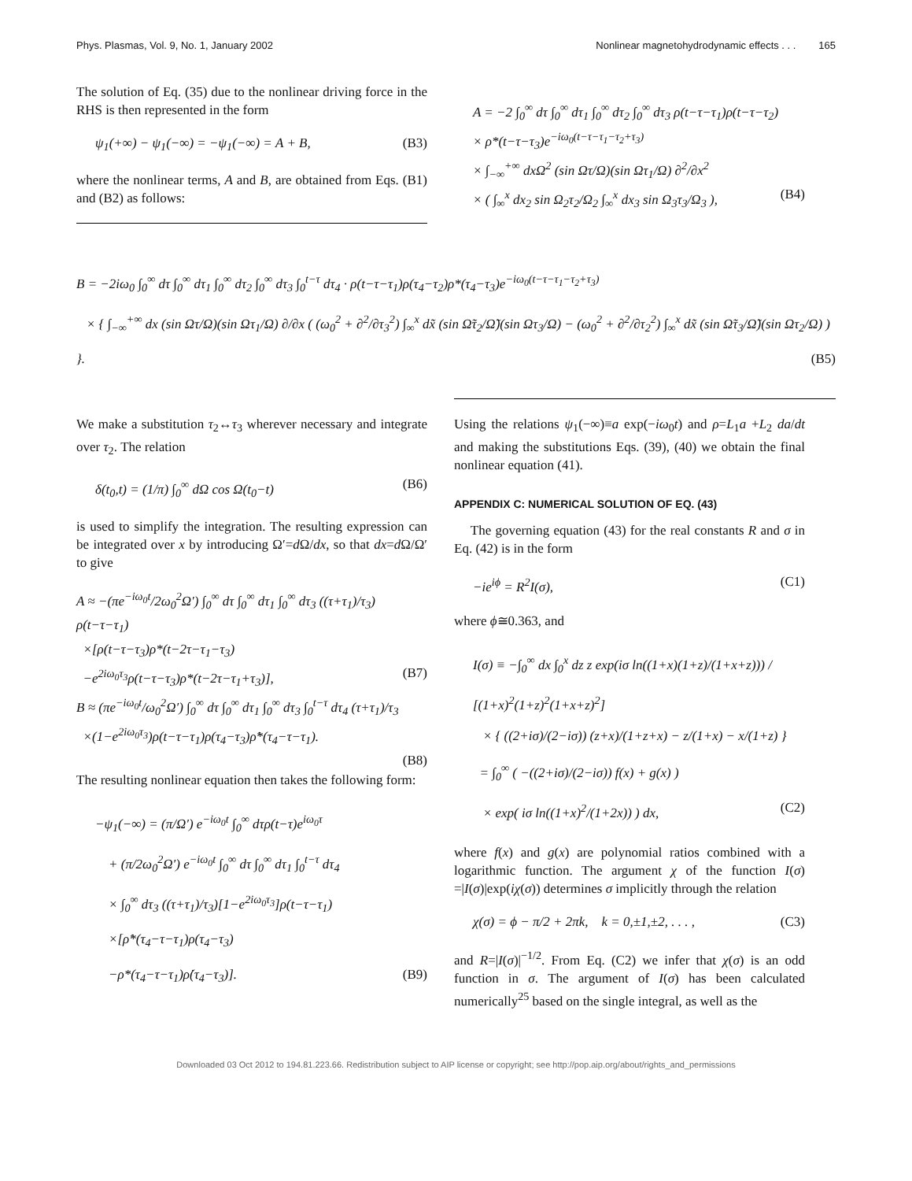Phys. Plasmas, Vol. 9, No. 1, January 2002 Nonlinear magnetohydrodynamic effects . . . 165
The solution of Eq. (35) due to the nonlinear driving force in the RHS is then represented in the form
ψ<sub>1</sub>(+∞) − ψ<sub>1</sub>(−∞) = −ψ<sub>1</sub>(−∞) = A + B, (B3)
where the nonlinear terms, A and B, are obtained from Eqs. (B1) and (B2) as follows:
A = −2 ∫<sub>0</sub><sup>∞</sup> dτ ∫<sub>0</sub><sup>∞</sup> dτ<sub>1</sub> ∫<sub>0</sub><sup>∞</sup> dτ<sub>2</sub> ∫<sub>0</sub><sup>∞</sup> dτ<sub>3</sub> ρ(t−τ−τ<sub>1</sub>)ρ(t−τ−τ<sub>2</sub>)
× ρ*(t−τ−τ<sub>3</sub>)e<sup>−iω<sub>0</sub>(t−τ−τ<sub>1</sub>−τ<sub>2</sub>+τ<sub>3</sub>)</sup>
× ∫<sub>−∞</sub><sup>+∞</sup> dxΩ<sup>2</sup> (sin Ωτ/Ω)(sin Ωτ<sub>1</sub>/Ω) ∂<sup>2</sup>/∂x<sup>2</sup>
× ( ∫<sub>∞</sub><sup>x</sup> dx<sub>2</sub> sin Ω<sub>2</sub>τ<sub>2</sub>/Ω<sub>2</sub> ∫<sub>∞</sub><sup>x</sup> dx<sub>3</sub> sin Ω<sub>3</sub>τ<sub>3</sub>/Ω<sub>3</sub> ), (B4)
B = −2iω<sub>0</sub> ∫<sub>0</sub><sup>∞</sup> dτ ∫<sub>0</sub><sup>∞</sup> dτ<sub>1</sub> ∫<sub>0</sub><sup>∞</sup> dτ<sub>2</sub> ∫<sub>0</sub><sup>∞</sup> dτ<sub>3</sub> ∫<sub>0</sub><sup>t−τ</sup> dτ<sub>4</sub> · ρ(t−τ−τ<sub>1</sub>)ρ(τ<sub>4</sub>−τ<sub>2</sub>)ρ*(τ<sub>4</sub>−τ<sub>3</sub>)e<sup>−iω<sub>0</sub>(t−τ−τ<sub>1</sub>−τ<sub>2</sub>+τ<sub>3</sub>)</sup>
× { ∫<sub>−∞</sub><sup>+∞</sup> dx (sin Ωτ/Ω)(sin Ωτ<sub>1</sub>/Ω) ∂/∂x ( (ω<sub>0</sub><sup>2</sup> + ∂<sup>2</sup>/∂τ<sub>3</sub><sup>2</sup>) ∫<sub>∞</sub><sup>x</sup> dx̃ (sin Ω̃τ<sub>2</sub>/Ω̃)(sin Ωτ<sub>3</sub>/Ω) − (ω<sub>0</sub><sup>2</sup> + ∂<sup>2</sup>/∂τ<sub>2</sub><sup>2</sup>) ∫<sub>∞</sub><sup>x</sup> dx̃ (sin Ω̃τ<sub>3</sub>/Ω̃)(sin Ωτ<sub>2</sub>/Ω) ) }. (B5)
We make a substitution τ<sub>2</sub>↔τ<sub>3</sub> wherever necessary and integrate over τ<sub>2</sub>. The relation
δ(t<sub>0</sub>,t) = (1/π) ∫<sub>0</sub><sup>∞</sup> dΩ cos Ω(t<sub>0</sub>−t) (B6)
is used to simplify the integration. The resulting expression can be integrated over x by introducing Ω′=d Ω/dx, so that dx=d Ω/Ω′ to give
A ≈ −(πe<sup>−iω<sub>0</sub>t</sup>/2ω<sub>0</sub><sup>2</sup>Ω′) ∫<sub>0</sub><sup>∞</sup> dτ ∫<sub>0</sub><sup>∞</sup> dτ<sub>1</sub> ∫<sub>0</sub><sup>∞</sup> dτ<sub>3</sub> ((τ+τ<sub>1</sub>)/τ<sub>3</sub>) ρ(t−τ−τ<sub>1</sub>)
×[ρ(t−τ−τ<sub>3</sub>)ρ*(t−2τ−τ<sub>1</sub>−τ<sub>3</sub>)
−e<sup>2iω<sub>0</sub>τ<sub>3</sub></sup>ρ(t−τ−τ<sub>3</sub>)ρ*(t−2τ−τ<sub>1</sub>+τ<sub>3</sub>)], (B7)
B ≈ (πe<sup>−iω<sub>0</sub>t</sup>/ω<sub>0</sub><sup>2</sup>Ω′) ∫<sub>0</sub><sup>∞</sup> dτ ∫<sub>0</sub><sup>∞</sup> dτ<sub>1</sub> ∫<sub>0</sub><sup>∞</sup> dτ<sub>3</sub> ∫<sub>0</sub><sup>t−τ</sup> dτ<sub>4</sub> (τ+τ<sub>1</sub>)/τ<sub>3</sub>
×(1−e<sup>2iω<sub>0</sub>τ<sub>3</sub></sup>)ρ(t−τ−τ<sub>1</sub>)ρ(τ<sub>4</sub>−τ<sub>3</sub>)ρ̇*(τ<sub>4</sub>−τ−τ<sub>1</sub>).
(B8)
The resulting nonlinear equation then takes the following form:
−ψ<sub>1</sub>(−∞) = (π/Ω′) e<sup>−iω<sub>0</sub>t</sup> ∫<sub>0</sub><sup>∞</sup> dτρ(t−τ)e<sup>iω<sub>0</sub>τ</sup>
+ (π/2ω<sub>0</sub><sup>2</sup>Ω′) e<sup>−iω<sub>0</sub>t</sup> ∫<sub>0</sub><sup>∞</sup> dτ ∫<sub>0</sub><sup>∞</sup> dτ<sub>1</sub> ∫<sub>0</sub><sup>t−τ</sup> dτ<sub>4</sub>
× ∫<sub>0</sub><sup>∞</sup> dτ<sub>3</sub> ((τ+τ<sub>1</sub>)/τ<sub>3</sub>)[1−e<sup>2iω<sub>0</sub>τ<sub>3</sub></sup>]ρ(t−τ−τ<sub>1</sub>)
×[ρ̇*(τ<sub>4</sub>−τ−τ<sub>1</sub>)ρ(τ<sub>4</sub>−τ<sub>3</sub>)
−ρ*(τ<sub>4</sub>−τ−τ<sub>1</sub>)ρ̇(τ<sub>4</sub>−τ<sub>3</sub>)]. (B9)
Using the relations ψ<sub>1</sub>(−∞)≡a exp(−iω<sub>0</sub>t) and ρ=L<sub>1</sub>a +L<sub>2</sub> da/dt and making the substitutions Eqs. (39), (40) we obtain the final nonlinear equation (41).
APPENDIX C: NUMERICAL SOLUTION OF EQ. (43)
The governing equation (43) for the real constants R and σ in Eq. (42) is in the form
−ie<sup>iϕ</sup> = R<sup>2</sup>I(σ), (C1)
where ϕ≅0.363, and
I(σ) ≡ −∫<sub>0</sub><sup>∞</sup> dx ∫<sub>0</sub><sup>x</sup> dz z exp(iσ ln((1+x)(1+z)/(1+x+z))) / [(1+x)<sup>2</sup>(1+z)<sup>2</sup>(1+x+z)<sup>2</sup>]
× { ((2+iσ)/(2−iσ)) (z+x)/(1+z+x) − z/(1+x) − x/(1+z) }
= ∫<sub>0</sub><sup>∞</sup> ( −((2+iσ)/(2−iσ)) f(x) + g(x) )
× exp( iσ ln((1+x)<sup>2</sup>/(1+2x)) ) dx, (C2)
where f(x) and g(x) are polynomial ratios combined with a logarithmic function. The argument χ of the function I(σ) =|I(σ)|exp(iχ(σ)) determines σ implicitly through the relation
χ(σ) = ϕ − π/2 + 2πk, k = 0,±1,±2, . . . , (C3)
and R=|I(σ)|<sup>−1/2</sup>. From Eq. (C2) we infer that χ(σ) is an odd function in σ. The argument of I(σ) has been calculated numerically<sup>25</sup> based on the single integral, as well as the
Downloaded 03 Oct 2012 to 194.81.223.66. Redistribution subject to AIP license or copyright; see http://pop.aip.org/about/rights_and_permissions